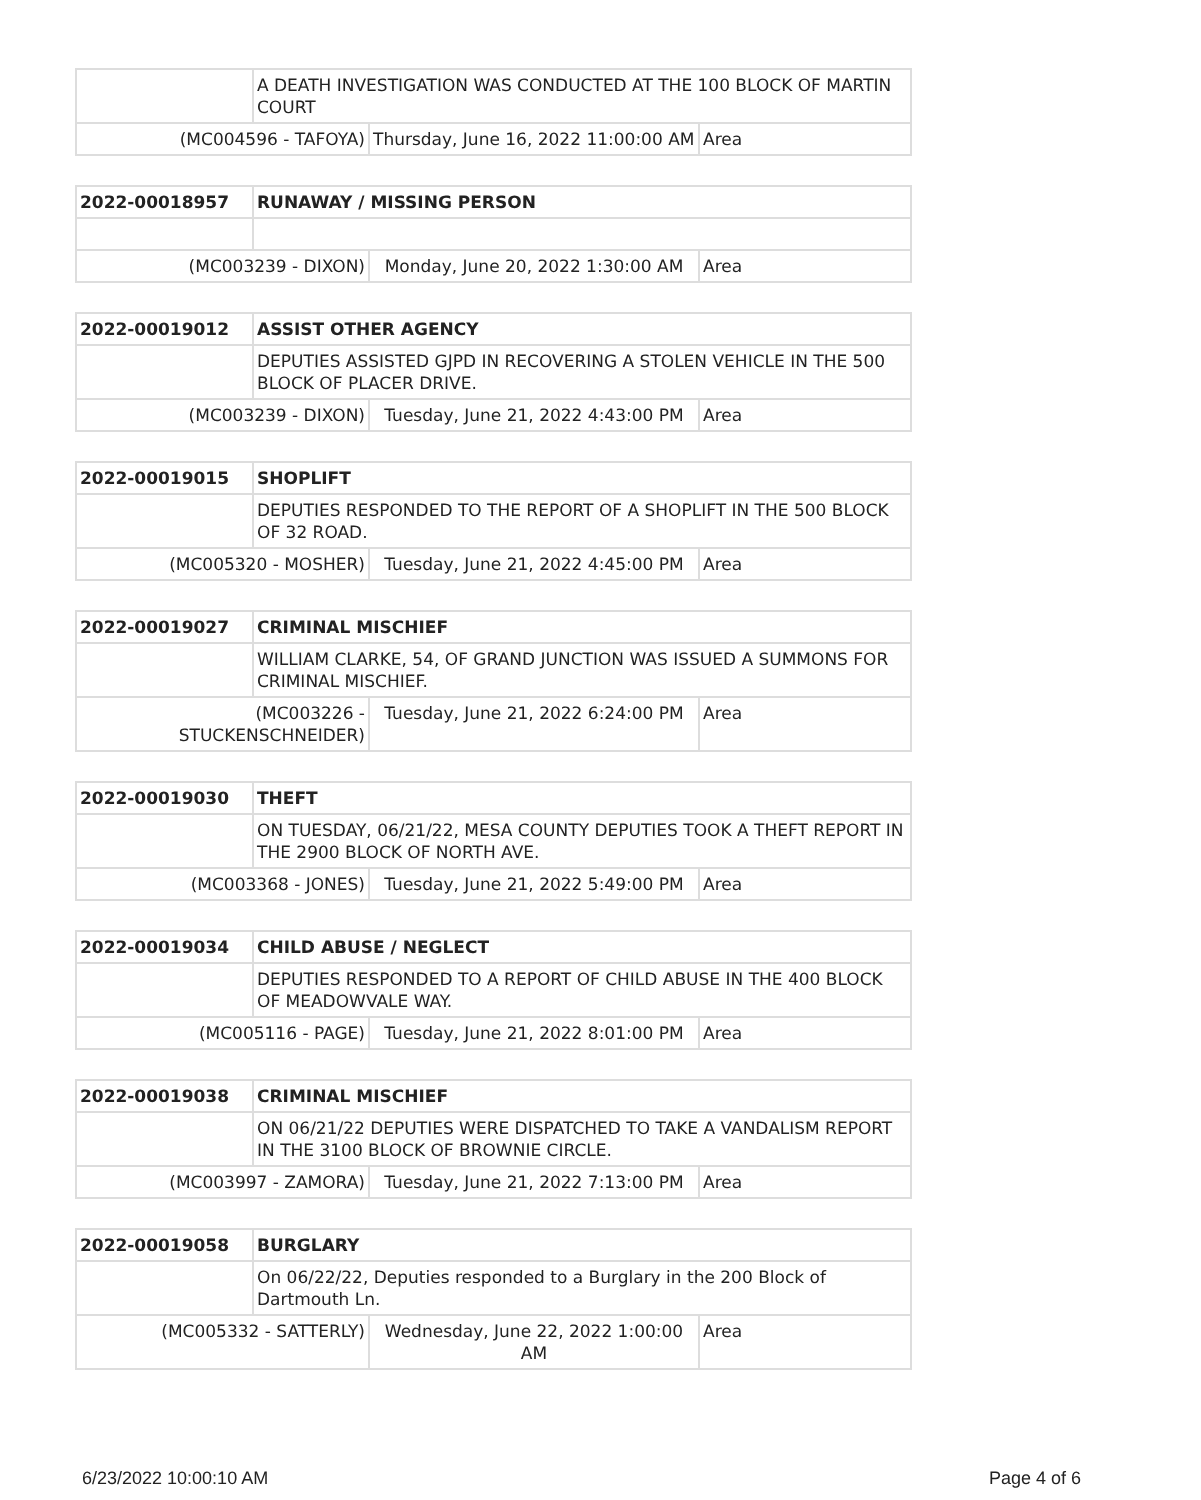| | A DEATH INVESTIGATION WAS CONDUCTED AT THE 100 BLOCK OF MARTIN COURT | | |
| (MC004596 - TAFOYA) | | Thursday, June 16, 2022 11:00:00 AM | Area |
| 2022-00018957 | RUNAWAY / MISSING PERSON | | |
| (MC003239 - DIXON) | | Monday, June 20, 2022 1:30:00 AM | Area |
| 2022-00019012 | ASSIST OTHER AGENCY | | |
| | DEPUTIES ASSISTED GJPD IN RECOVERING A STOLEN VEHICLE IN THE 500 BLOCK OF PLACER DRIVE. | | |
| (MC003239 - DIXON) | | Tuesday, June 21, 2022 4:43:00 PM | Area |
| 2022-00019015 | SHOPLIFT | | |
| | DEPUTIES RESPONDED TO THE REPORT OF A SHOPLIFT IN THE 500 BLOCK OF 32 ROAD. | | |
| (MC005320 - MOSHER) | | Tuesday, June 21, 2022 4:45:00 PM | Area |
| 2022-00019027 | CRIMINAL MISCHIEF | | |
| | WILLIAM CLARKE, 54, OF GRAND JUNCTION WAS ISSUED A SUMMONS FOR CRIMINAL MISCHIEF. | | |
| (MC003226 - STUCKENSCHNEIDER) | | Tuesday, June 21, 2022 6:24:00 PM | Area |
| 2022-00019030 | THEFT | | |
| | ON TUESDAY, 06/21/22, MESA COUNTY DEPUTIES TOOK A THEFT REPORT IN THE 2900 BLOCK OF NORTH AVE. | | |
| (MC003368 - JONES) | | Tuesday, June 21, 2022 5:49:00 PM | Area |
| 2022-00019034 | CHILD ABUSE / NEGLECT | | |
| | DEPUTIES RESPONDED TO A REPORT OF CHILD ABUSE IN THE 400 BLOCK OF MEADOWVALE WAY. | | |
| (MC005116 - PAGE) | | Tuesday, June 21, 2022 8:01:00 PM | Area |
| 2022-00019038 | CRIMINAL MISCHIEF | | |
| | ON 06/21/22 DEPUTIES WERE DISPATCHED TO TAKE A VANDALISM REPORT IN THE 3100 BLOCK OF BROWNIE CIRCLE. | | |
| (MC003997 - ZAMORA) | | Tuesday, June 21, 2022 7:13:00 PM | Area |
| 2022-00019058 | BURGLARY | | |
| | On 06/22/22, Deputies responded to a Burglary in the 200 Block of Dartmouth Ln. | | |
| (MC005332 - SATTERLY) | | Wednesday, June 22, 2022 1:00:00 AM | Area |
6/23/2022 10:00:10 AM Page 4 of 6